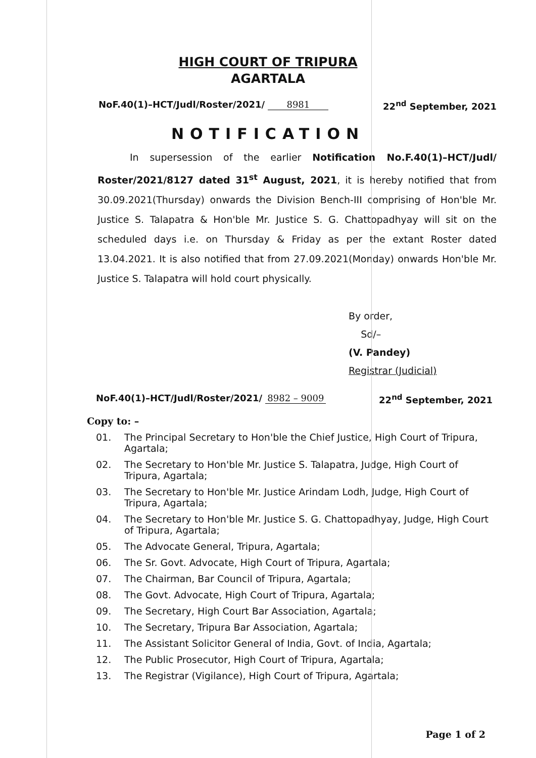HIGH COURT OF TRIPURA
AGARTALA
NoF.40(1)–HCT/Judl/Roster/2021/ 8981 22<sup>nd</sup> September, 2021
NOTIFICATION
In supersession of the earlier Notification No.F.40(1)–HCT/Judl/ Roster/2021/8127 dated 31<sup>st</sup> August, 2021, it is hereby notified that from 30.09.2021(Thursday) onwards the Division Bench-III comprising of Hon'ble Mr. Justice S. Talapatra & Hon'ble Mr. Justice S. G. Chattopadhyay will sit on the scheduled days i.e. on Thursday & Friday as per the extant Roster dated 13.04.2021. It is also notified that from 27.09.2021(Monday) onwards Hon'ble Mr. Justice S. Talapatra will hold court physically.
By order,
Sd/–
(V. Pandey)
Registrar (Judicial)
NoF.40(1)–HCT/Judl/Roster/2021/ 8982 – 9009 22<sup>nd</sup> September, 2021
Copy to: –
01. The Principal Secretary to Hon'ble the Chief Justice, High Court of Tripura, Agartala;
02. The Secretary to Hon'ble Mr. Justice S. Talapatra, Judge, High Court of Tripura, Agartala;
03. The Secretary to Hon'ble Mr. Justice Arindam Lodh, Judge, High Court of Tripura, Agartala;
04. The Secretary to Hon'ble Mr. Justice S. G. Chattopadhyay, Judge, High Court of Tripura, Agartala;
05. The Advocate General, Tripura, Agartala;
06. The Sr. Govt. Advocate, High Court of Tripura, Agartala;
07. The Chairman, Bar Council of Tripura, Agartala;
08. The Govt. Advocate, High Court of Tripura, Agartala;
09. The Secretary, High Court Bar Association, Agartala;
10. The Secretary, Tripura Bar Association, Agartala;
11. The Assistant Solicitor General of India, Govt. of India, Agartala;
12. The Public Prosecutor, High Court of Tripura, Agartala;
13. The Registrar (Vigilance), High Court of Tripura, Agartala;
Page 1 of 2